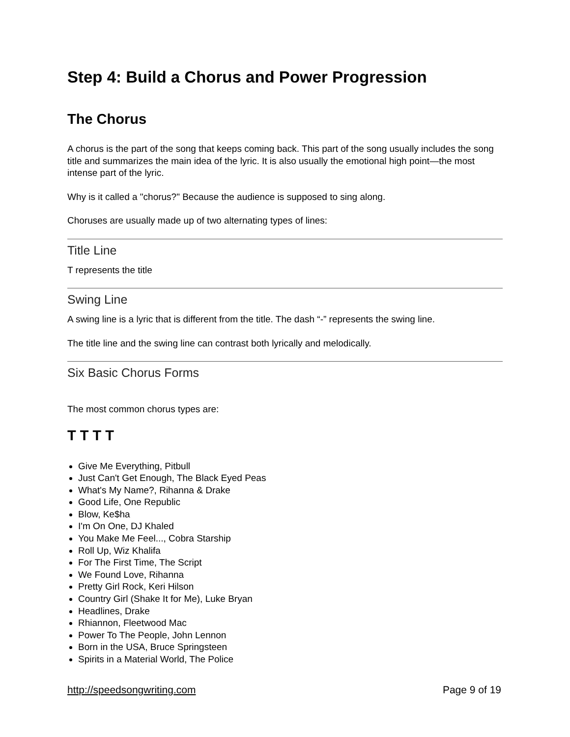Step 4: Build a Chorus and Power Progression
The Chorus
A chorus is the part of the song that keeps coming back. This part of the song usually includes the song title and summarizes the main idea of the lyric. It is also usually the emotional high point—the most intense part of the lyric.
Why is it called a "chorus?" Because the audience is supposed to sing along.
Choruses are usually made up of two alternating types of lines:
Title Line
T represents the title
Swing Line
A swing line is a lyric that is different from the title. The dash “-” represents the swing line.
The title line and the swing line can contrast both lyrically and melodically.
Six Basic Chorus Forms
The most common chorus types are:
T T T T
Give Me Everything, Pitbull
Just Can't Get Enough, The Black Eyed Peas
What's My Name?, Rihanna & Drake
Good Life, One Republic
Blow, Ke$ha
I'm On One, DJ Khaled
You Make Me Feel..., Cobra Starship
Roll Up, Wiz Khalifa
For The First Time, The Script
We Found Love, Rihanna
Pretty Girl Rock, Keri Hilson
Country Girl (Shake It for Me), Luke Bryan
Headlines, Drake
Rhiannon, Fleetwood Mac
Power To The People, John Lennon
Born in the USA, Bruce Springsteen
Spirits in a Material World, The Police
http://speedsongwriting.com Page 9 of 19